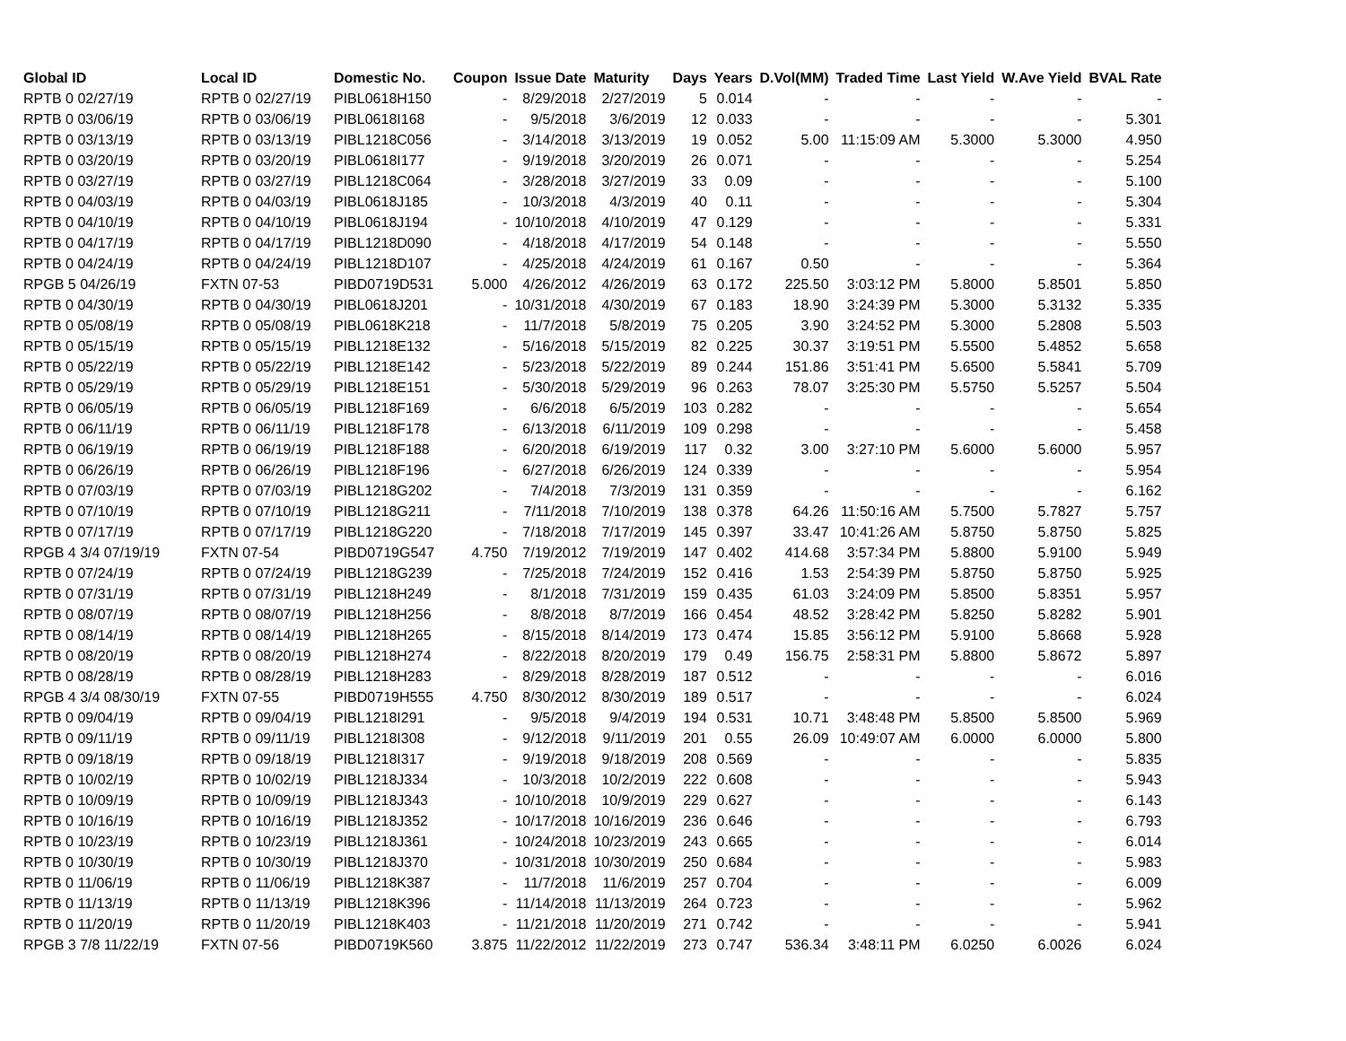| Global ID | Local ID | Domestic No. | Coupon | Issue Date | Maturity | Days | Years | D.Vol(MM) | Traded Time | Last Yield | W.Ave Yield | BVAL Rate |
| --- | --- | --- | --- | --- | --- | --- | --- | --- | --- | --- | --- | --- |
| RPTB 0 02/27/19 | RPTB 0 02/27/19 | PIBL0618H150 | - | 8/29/2018 | 2/27/2019 | 5 | 0.014 | - | - | - | - | - |
| RPTB 0 03/06/19 | RPTB 0 03/06/19 | PIBL0618I168 | - | 9/5/2018 | 3/6/2019 | 12 | 0.033 | - | - | - | - | 5.301 |
| RPTB 0 03/13/19 | RPTB 0 03/13/19 | PIBL1218C056 | - | 3/14/2018 | 3/13/2019 | 19 | 0.052 | 5.00 | 11:15:09 AM | 5.3000 | 5.3000 | 4.950 |
| RPTB 0 03/20/19 | RPTB 0 03/20/19 | PIBL0618I177 | - | 9/19/2018 | 3/20/2019 | 26 | 0.071 | - | - | - | - | 5.254 |
| RPTB 0 03/27/19 | RPTB 0 03/27/19 | PIBL1218C064 | - | 3/28/2018 | 3/27/2019 | 33 | 0.09 | - | - | - | - | 5.100 |
| RPTB 0 04/03/19 | RPTB 0 04/03/19 | PIBL0618J185 | - | 10/3/2018 | 4/3/2019 | 40 | 0.11 | - | - | - | - | 5.304 |
| RPTB 0 04/10/19 | RPTB 0 04/10/19 | PIBL0618J194 | - | 10/10/2018 | 4/10/2019 | 47 | 0.129 | - | - | - | - | 5.331 |
| RPTB 0 04/17/19 | RPTB 0 04/17/19 | PIBL1218D090 | - | 4/18/2018 | 4/17/2019 | 54 | 0.148 | - | - | - | - | 5.550 |
| RPTB 0 04/24/19 | RPTB 0 04/24/19 | PIBL1218D107 | - | 4/25/2018 | 4/24/2019 | 61 | 0.167 | 0.50 | - | - | - | 5.364 |
| RPGB 5 04/26/19 | FXTN 07-53 | PIBD0719D531 | 5.000 | 4/26/2012 | 4/26/2019 | 63 | 0.172 | 225.50 | 3:03:12 PM | 5.8000 | 5.8501 | 5.850 |
| RPTB 0 04/30/19 | RPTB 0 04/30/19 | PIBL0618J201 | - | 10/31/2018 | 4/30/2019 | 67 | 0.183 | 18.90 | 3:24:39 PM | 5.3000 | 5.3132 | 5.335 |
| RPTB 0 05/08/19 | RPTB 0 05/08/19 | PIBL0618K218 | - | 11/7/2018 | 5/8/2019 | 75 | 0.205 | 3.90 | 3:24:52 PM | 5.3000 | 5.2808 | 5.503 |
| RPTB 0 05/15/19 | RPTB 0 05/15/19 | PIBL1218E132 | - | 5/16/2018 | 5/15/2019 | 82 | 0.225 | 30.37 | 3:19:51 PM | 5.5500 | 5.4852 | 5.658 |
| RPTB 0 05/22/19 | RPTB 0 05/22/19 | PIBL1218E142 | - | 5/23/2018 | 5/22/2019 | 89 | 0.244 | 151.86 | 3:51:41 PM | 5.6500 | 5.5841 | 5.709 |
| RPTB 0 05/29/19 | RPTB 0 05/29/19 | PIBL1218E151 | - | 5/30/2018 | 5/29/2019 | 96 | 0.263 | 78.07 | 3:25:30 PM | 5.5750 | 5.5257 | 5.504 |
| RPTB 0 06/05/19 | RPTB 0 06/05/19 | PIBL1218F169 | - | 6/6/2018 | 6/5/2019 | 103 | 0.282 | - | - | - | - | 5.654 |
| RPTB 0 06/11/19 | RPTB 0 06/11/19 | PIBL1218F178 | - | 6/13/2018 | 6/11/2019 | 109 | 0.298 | - | - | - | - | 5.458 |
| RPTB 0 06/19/19 | RPTB 0 06/19/19 | PIBL1218F188 | - | 6/20/2018 | 6/19/2019 | 117 | 0.32 | 3.00 | 3:27:10 PM | 5.6000 | 5.6000 | 5.957 |
| RPTB 0 06/26/19 | RPTB 0 06/26/19 | PIBL1218F196 | - | 6/27/2018 | 6/26/2019 | 124 | 0.339 | - | - | - | - | 5.954 |
| RPTB 0 07/03/19 | RPTB 0 07/03/19 | PIBL1218G202 | - | 7/4/2018 | 7/3/2019 | 131 | 0.359 | - | - | - | - | 6.162 |
| RPTB 0 07/10/19 | RPTB 0 07/10/19 | PIBL1218G211 | - | 7/11/2018 | 7/10/2019 | 138 | 0.378 | 64.26 | 11:50:16 AM | 5.7500 | 5.7827 | 5.757 |
| RPTB 0 07/17/19 | RPTB 0 07/17/19 | PIBL1218G220 | - | 7/18/2018 | 7/17/2019 | 145 | 0.397 | 33.47 | 10:41:26 AM | 5.8750 | 5.8750 | 5.825 |
| RPGB 4 3/4 07/19/19 | FXTN 07-54 | PIBD0719G547 | 4.750 | 7/19/2012 | 7/19/2019 | 147 | 0.402 | 414.68 | 3:57:34 PM | 5.8800 | 5.9100 | 5.949 |
| RPTB 0 07/24/19 | RPTB 0 07/24/19 | PIBL1218G239 | - | 7/25/2018 | 7/24/2019 | 152 | 0.416 | 1.53 | 2:54:39 PM | 5.8750 | 5.8750 | 5.925 |
| RPTB 0 07/31/19 | RPTB 0 07/31/19 | PIBL1218H249 | - | 8/1/2018 | 7/31/2019 | 159 | 0.435 | 61.03 | 3:24:09 PM | 5.8500 | 5.8351 | 5.957 |
| RPTB 0 08/07/19 | RPTB 0 08/07/19 | PIBL1218H256 | - | 8/8/2018 | 8/7/2019 | 166 | 0.454 | 48.52 | 3:28:42 PM | 5.8250 | 5.8282 | 5.901 |
| RPTB 0 08/14/19 | RPTB 0 08/14/19 | PIBL1218H265 | - | 8/15/2018 | 8/14/2019 | 173 | 0.474 | 15.85 | 3:56:12 PM | 5.9100 | 5.8668 | 5.928 |
| RPTB 0 08/20/19 | RPTB 0 08/20/19 | PIBL1218H274 | - | 8/22/2018 | 8/20/2019 | 179 | 0.49 | 156.75 | 2:58:31 PM | 5.8800 | 5.8672 | 5.897 |
| RPTB 0 08/28/19 | RPTB 0 08/28/19 | PIBL1218H283 | - | 8/29/2018 | 8/28/2019 | 187 | 0.512 | - | - | - | - | 6.016 |
| RPGB 4 3/4 08/30/19 | FXTN 07-55 | PIBD0719H555 | 4.750 | 8/30/2012 | 8/30/2019 | 189 | 0.517 | - | - | - | - | 6.024 |
| RPTB 0 09/04/19 | RPTB 0 09/04/19 | PIBL1218I291 | - | 9/5/2018 | 9/4/2019 | 194 | 0.531 | 10.71 | 3:48:48 PM | 5.8500 | 5.8500 | 5.969 |
| RPTB 0 09/11/19 | RPTB 0 09/11/19 | PIBL1218I308 | - | 9/12/2018 | 9/11/2019 | 201 | 0.55 | 26.09 | 10:49:07 AM | 6.0000 | 6.0000 | 5.800 |
| RPTB 0 09/18/19 | RPTB 0 09/18/19 | PIBL1218I317 | - | 9/19/2018 | 9/18/2019 | 208 | 0.569 | - | - | - | - | 5.835 |
| RPTB 0 10/02/19 | RPTB 0 10/02/19 | PIBL1218J334 | - | 10/3/2018 | 10/2/2019 | 222 | 0.608 | - | - | - | - | 5.943 |
| RPTB 0 10/09/19 | RPTB 0 10/09/19 | PIBL1218J343 | - | 10/10/2018 | 10/9/2019 | 229 | 0.627 | - | - | - | - | 6.143 |
| RPTB 0 10/16/19 | RPTB 0 10/16/19 | PIBL1218J352 | - | 10/17/2018 | 10/16/2019 | 236 | 0.646 | - | - | - | - | 6.793 |
| RPTB 0 10/23/19 | RPTB 0 10/23/19 | PIBL1218J361 | - | 10/24/2018 | 10/23/2019 | 243 | 0.665 | - | - | - | - | 6.014 |
| RPTB 0 10/30/19 | RPTB 0 10/30/19 | PIBL1218J370 | - | 10/31/2018 | 10/30/2019 | 250 | 0.684 | - | - | - | - | 5.983 |
| RPTB 0 11/06/19 | RPTB 0 11/06/19 | PIBL1218K387 | - | 11/7/2018 | 11/6/2019 | 257 | 0.704 | - | - | - | - | 6.009 |
| RPTB 0 11/13/19 | RPTB 0 11/13/19 | PIBL1218K396 | - | 11/14/2018 | 11/13/2019 | 264 | 0.723 | - | - | - | - | 5.962 |
| RPTB 0 11/20/19 | RPTB 0 11/20/19 | PIBL1218K403 | - | 11/21/2018 | 11/20/2019 | 271 | 0.742 | - | - | - | - | 5.941 |
| RPGB 3 7/8 11/22/19 | FXTN 07-56 | PIBD0719K560 | 3.875 | 11/22/2012 | 11/22/2019 | 273 | 0.747 | 536.34 | 3:48:11 PM | 6.0250 | 6.0026 | 6.024 |